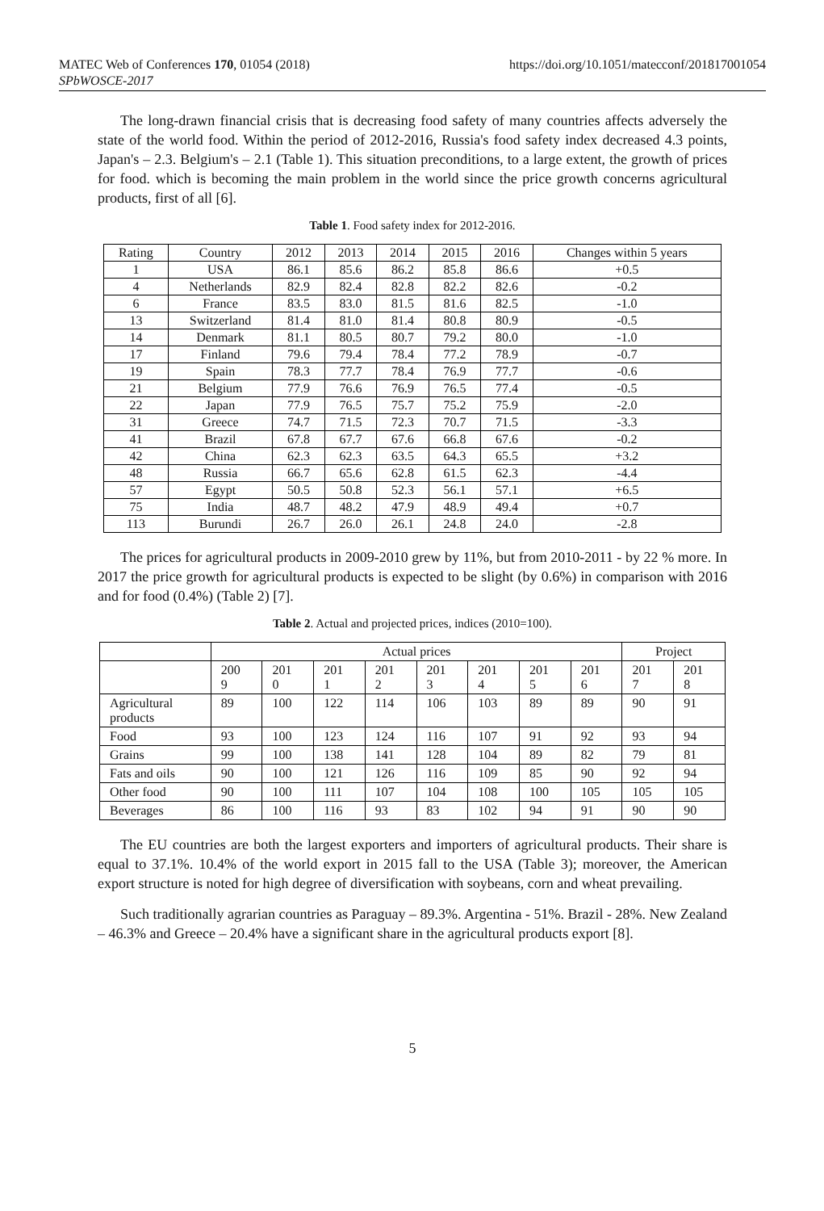MATEC Web of Conferences 170, 01054 (2018)
SPbWOSCE-2017
https://doi.org/10.1051/matecconf/201817001054
The long-drawn financial crisis that is decreasing food safety of many countries affects adversely the state of the world food. Within the period of 2012-2016, Russia's food safety index decreased 4.3 points, Japan's – 2.3. Belgium's – 2.1 (Table 1). This situation preconditions, to a large extent, the growth of prices for food. which is becoming the main problem in the world since the price growth concerns agricultural products, first of all [6].
Table 1. Food safety index for 2012-2016.
| Rating | Country | 2012 | 2013 | 2014 | 2015 | 2016 | Changes within 5 years |
| --- | --- | --- | --- | --- | --- | --- | --- |
| 1 | USA | 86.1 | 85.6 | 86.2 | 85.8 | 86.6 | +0.5 |
| 4 | Netherlands | 82.9 | 82.4 | 82.8 | 82.2 | 82.6 | -0.2 |
| 6 | France | 83.5 | 83.0 | 81.5 | 81.6 | 82.5 | -1.0 |
| 13 | Switzerland | 81.4 | 81.0 | 81.4 | 80.8 | 80.9 | -0.5 |
| 14 | Denmark | 81.1 | 80.5 | 80.7 | 79.2 | 80.0 | -1.0 |
| 17 | Finland | 79.6 | 79.4 | 78.4 | 77.2 | 78.9 | -0.7 |
| 19 | Spain | 78.3 | 77.7 | 78.4 | 76.9 | 77.7 | -0.6 |
| 21 | Belgium | 77.9 | 76.6 | 76.9 | 76.5 | 77.4 | -0.5 |
| 22 | Japan | 77.9 | 76.5 | 75.7 | 75.2 | 75.9 | -2.0 |
| 31 | Greece | 74.7 | 71.5 | 72.3 | 70.7 | 71.5 | -3.3 |
| 41 | Brazil | 67.8 | 67.7 | 67.6 | 66.8 | 67.6 | -0.2 |
| 42 | China | 62.3 | 62.3 | 63.5 | 64.3 | 65.5 | +3.2 |
| 48 | Russia | 66.7 | 65.6 | 62.8 | 61.5 | 62.3 | -4.4 |
| 57 | Egypt | 50.5 | 50.8 | 52.3 | 56.1 | 57.1 | +6.5 |
| 75 | India | 48.7 | 48.2 | 47.9 | 48.9 | 49.4 | +0.7 |
| 113 | Burundi | 26.7 | 26.0 | 26.1 | 24.8 | 24.0 | -2.8 |
The prices for agricultural products in 2009-2010 grew by 11%, but from 2010-2011 - by 22 % more. In 2017 the price growth for agricultural products is expected to be slight (by 0.6%) in comparison with 2016 and for food (0.4%) (Table 2) [7].
Table 2. Actual and projected prices, indices (2010=100).
| | Actual prices | | | | | | | | Project | |
| | 200 9 | 201 0 | 201 1 | 201 2 | 201 3 | 201 4 | 201 5 | 201 6 | 201 7 | 201 8 |
| Agricultural products | 89 | 100 | 122 | 114 | 106 | 103 | 89 | 89 | 90 | 91 |
| Food | 93 | 100 | 123 | 124 | 116 | 107 | 91 | 92 | 93 | 94 |
| Grains | 99 | 100 | 138 | 141 | 128 | 104 | 89 | 82 | 79 | 81 |
| Fats and oils | 90 | 100 | 121 | 126 | 116 | 109 | 85 | 90 | 92 | 94 |
| Other food | 90 | 100 | 111 | 107 | 104 | 108 | 100 | 105 | 105 | 105 |
| Beverages | 86 | 100 | 116 | 93 | 83 | 102 | 94 | 91 | 90 | 90 |
The EU countries are both the largest exporters and importers of agricultural products. Their share is equal to 37.1%. 10.4% of the world export in 2015 fall to the USA (Table 3); moreover, the American export structure is noted for high degree of diversification with soybeans, corn and wheat prevailing.
Such traditionally agrarian countries as Paraguay – 89.3%. Argentina - 51%. Brazil - 28%. New Zealand – 46.3% and Greece – 20.4% have a significant share in the agricultural products export [8].
5